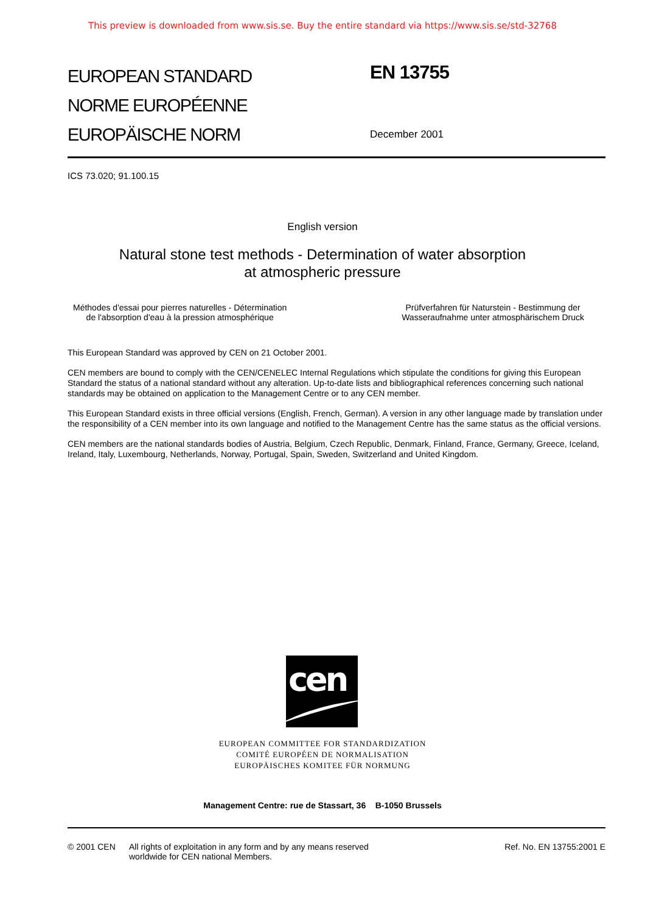This preview is downloaded from www.sis.se. Buy the entire standard via https://www.sis.se/std-32768
EUROPEAN STANDARD
NORME EUROPÉENNE
EUROPÄISCHE NORM
EN 13755
December 2001
ICS 73.020; 91.100.15
English version
Natural stone test methods - Determination of water absorption
at atmospheric pressure
Méthodes d'essai pour pierres naturelles - Détermination
de l'absorption d'eau à la pression atmosphérique
Prüfverfahren für Naturstein - Bestimmung der
Wasseraufnahme unter atmosphärischem Druck
This European Standard was approved by CEN on 21 October 2001.
CEN members are bound to comply with the CEN/CENELEC Internal Regulations which stipulate the conditions for giving this European Standard the status of a national standard without any alteration. Up-to-date lists and bibliographical references concerning such national standards may be obtained on application to the Management Centre or to any CEN member.
This European Standard exists in three official versions (English, French, German). A version in any other language made by translation under the responsibility of a CEN member into its own language and notified to the Management Centre has the same status as the official versions.
CEN members are the national standards bodies of Austria, Belgium, Czech Republic, Denmark, Finland, France, Germany, Greece, Iceland, Ireland, Italy, Luxembourg, Netherlands, Norway, Portugal, Spain, Sweden, Switzerland and United Kingdom.
cen
EUROPEAN COMMITTEE FOR STANDARDIZATION
COMITÉ EUROPÉEN DE NORMALISATION
EUROPÄISCHES KOMITEE FÜR NORMUNG
Management Centre: rue de Stassart, 36 B-1050 Brussels
© 2001 CEN All rights of exploitation in any form and by any means reserved
worldwide for CEN national Members.
Ref. No. EN 13755:2001 E